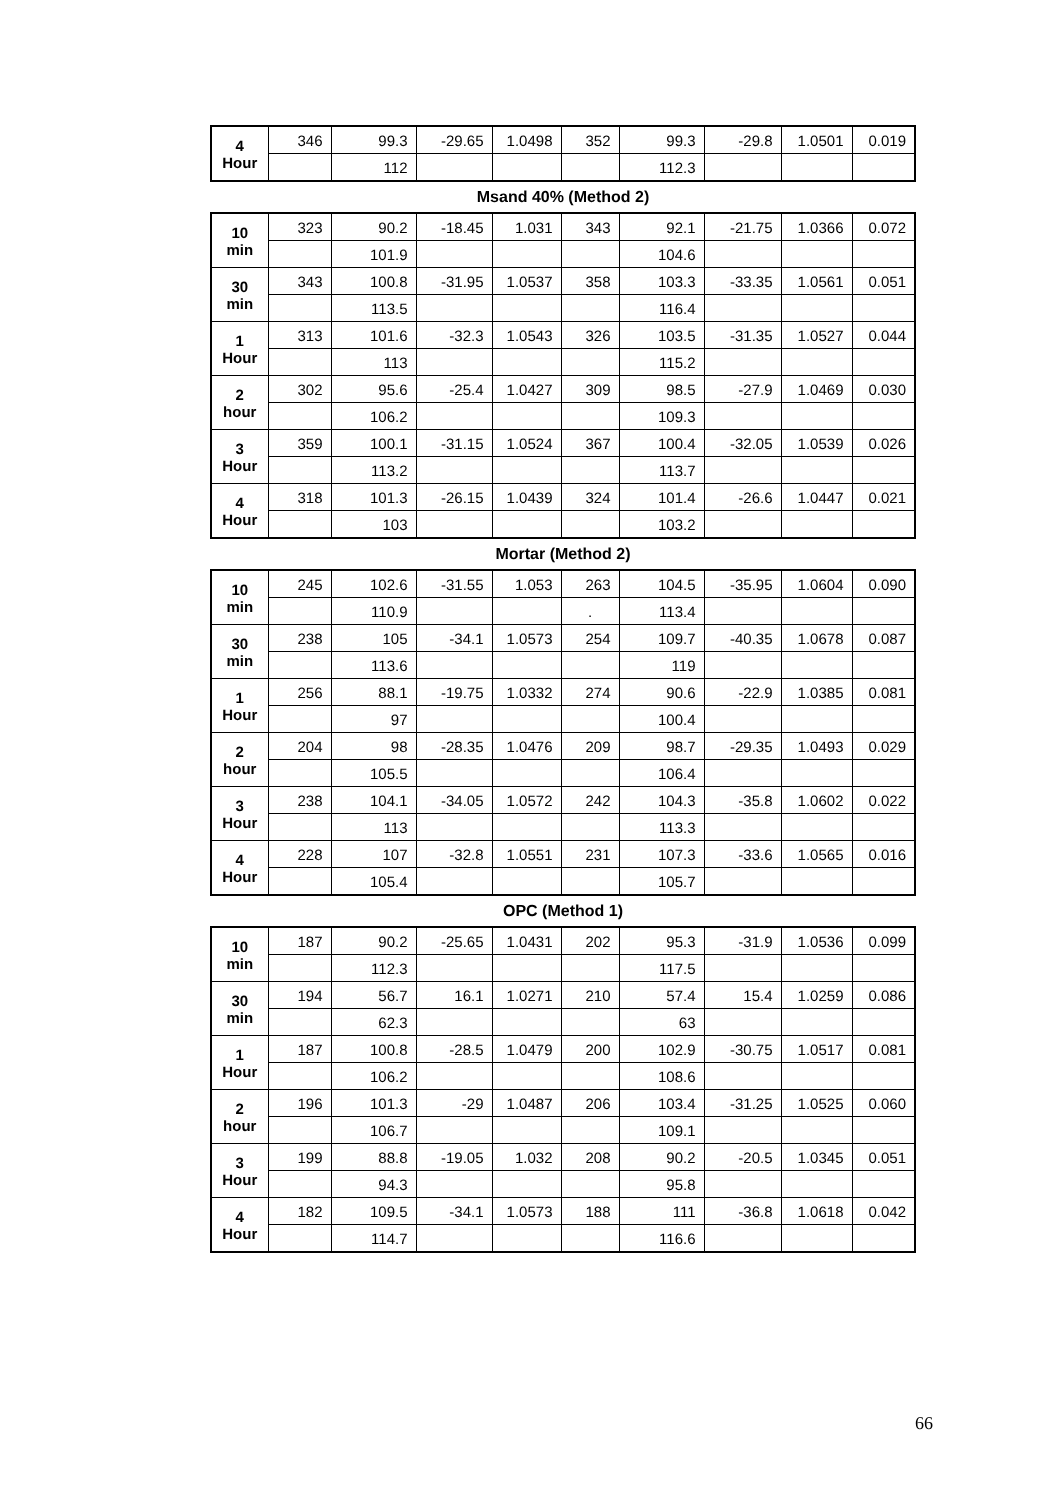| 4 Hour | 346 | 99.3 | -29.65 | 1.0498 | 352 | 99.3 | -29.8 | 1.0501 | 0.019 |
| | | 112 | | | | 112.3 | | | |
Msand 40% (Method 2)
| 10 min | 323 | 90.2 | -18.45 | 1.031 | 343 | 92.1 | -21.75 | 1.0366 | 0.072 |
| | | 101.9 | | | | 104.6 | | | |
| 30 min | 343 | 100.8 | -31.95 | 1.0537 | 358 | 103.3 | -33.35 | 1.0561 | 0.051 |
| | | 113.5 | | | | 116.4 | | | |
| 1 Hour | 313 | 101.6 | -32.3 | 1.0543 | 326 | 103.5 | -31.35 | 1.0527 | 0.044 |
| | | 113 | | | | 115.2 | | | |
| 2 hour | 302 | 95.6 | -25.4 | 1.0427 | 309 | 98.5 | -27.9 | 1.0469 | 0.030 |
| | | 106.2 | | | | 109.3 | | | |
| 3 Hour | 359 | 100.1 | -31.15 | 1.0524 | 367 | 100.4 | -32.05 | 1.0539 | 0.026 |
| | | 113.2 | | | | 113.7 | | | |
| 4 Hour | 318 | 101.3 | -26.15 | 1.0439 | 324 | 101.4 | -26.6 | 1.0447 | 0.021 |
| | | 103 | | | | 103.2 | | | |
Mortar (Method 2)
| 10 min | 245 | 102.6 | -31.55 | 1.053 | 263 | 104.5 | -35.95 | 1.0604 | 0.090 |
| | | 110.9 | | | . | 113.4 | | | |
| 30 min | 238 | 105 | -34.1 | 1.0573 | 254 | 109.7 | -40.35 | 1.0678 | 0.087 |
| | | 113.6 | | | | 119 | | | |
| 1 Hour | 256 | 88.1 | -19.75 | 1.0332 | 274 | 90.6 | -22.9 | 1.0385 | 0.081 |
| | | 97 | | | | 100.4 | | | |
| 2 hour | 204 | 98 | -28.35 | 1.0476 | 209 | 98.7 | -29.35 | 1.0493 | 0.029 |
| | | 105.5 | | | | 106.4 | | | |
| 3 Hour | 238 | 104.1 | -34.05 | 1.0572 | 242 | 104.3 | -35.8 | 1.0602 | 0.022 |
| | | 113 | | | | 113.3 | | | |
| 4 Hour | 228 | 107 | -32.8 | 1.0551 | 231 | 107.3 | -33.6 | 1.0565 | 0.016 |
| | | 105.4 | | | | 105.7 | | | |
OPC (Method 1)
| 10 min | 187 | 90.2 | -25.65 | 1.0431 | 202 | 95.3 | -31.9 | 1.0536 | 0.099 |
| | | 112.3 | | | | 117.5 | | | |
| 30 min | 194 | 56.7 | 16.1 | 1.0271 | 210 | 57.4 | 15.4 | 1.0259 | 0.086 |
| | | 62.3 | | | | 63 | | | |
| 1 Hour | 187 | 100.8 | -28.5 | 1.0479 | 200 | 102.9 | -30.75 | 1.0517 | 0.081 |
| | | 106.2 | | | | 108.6 | | | |
| 2 hour | 196 | 101.3 | -29 | 1.0487 | 206 | 103.4 | -31.25 | 1.0525 | 0.060 |
| | | 106.7 | | | | 109.1 | | | |
| 3 Hour | 199 | 88.8 | -19.05 | 1.032 | 208 | 90.2 | -20.5 | 1.0345 | 0.051 |
| | | 94.3 | | | | 95.8 | | | |
| 4 Hour | 182 | 109.5 | -34.1 | 1.0573 | 188 | 111 | -36.8 | 1.0618 | 0.042 |
| | | 114.7 | | | | 116.6 | | | |
66